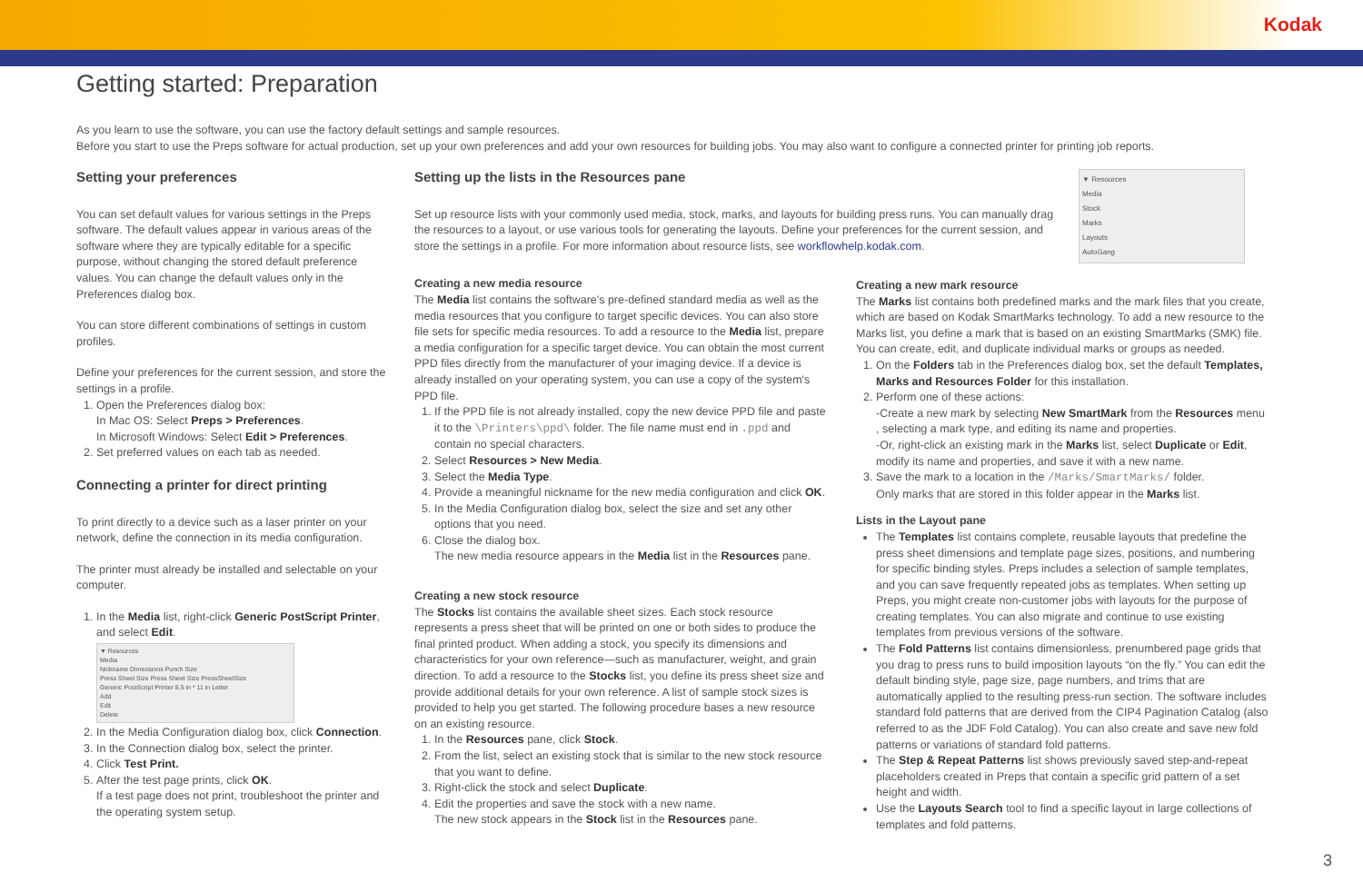Kodak
Getting started: Preparation
As you learn to use the software, you can use the factory default settings and sample resources.
Before you start to use the Preps software for actual production, set up your own preferences and add your own resources for building jobs. You may also want to configure a connected printer for printing job reports.
Setting your preferences
You can set default values for various settings in the Preps software. The default values appear in various areas of the software where they are typically editable for a specific purpose, without changing the stored default preference values. You can change the default values only in the Preferences dialog box.
You can store different combinations of settings in custom profiles.
Define your preferences for the current session, and store the settings in a profile.
1. Open the Preferences dialog box:
In Mac OS: Select Preps > Preferences.
In Microsoft Windows: Select Edit > Preferences.
2. Set preferred values on each tab as needed.
Connecting a printer for direct printing
To print directly to a device such as a laser printer on your network, define the connection in its media configuration.
The printer must already be installed and selectable on your computer.
1. In the Media list, right-click Generic PostScript Printer, and select Edit.
▼ Resources
Media
Nickname Dimensions Punch Size
Press Sheet Size Press Sheet Size PressSheetSize
Generic PostScript Printer 8.5 in * 11 in Letter
Add
Edit
Delete
2. In the Media Configuration dialog box, click Connection.
3. In the Connection dialog box, select the printer.
4. Click Test Print.
5. After the test page prints, click OK.
If a test page does not print, troubleshoot the printer and the operating system setup.
Setting up the lists in the Resources pane
Set up resource lists with your commonly used media, stock, marks, and layouts for building press runs. You can manually drag the resources to a layout, or use various tools for generating the layouts. Define your preferences for the current session, and store the settings in a profile. For more information about resource lists, see workflowhelp.kodak.com.
Creating a new media resource
The Media list contains the software's pre-defined standard media as well as the media resources that you configure to target specific devices. You can also store file sets for specific media resources. To add a resource to the Media list, prepare a media configuration for a specific target device. You can obtain the most current PPD files directly from the manufacturer of your imaging device. If a device is already installed on your operating system, you can use a copy of the system's PPD file.
1. If the PPD file is not already installed, copy the new device PPD file and paste it to the \Printers\ppd\ folder. The file name must end in .ppd and contain no special characters.
2. Select Resources > New Media.
3. Select the Media Type.
4. Provide a meaningful nickname for the new media configuration and click OK.
5. In the Media Configuration dialog box, select the size and set any other options that you need.
6. Close the dialog box.
The new media resource appears in the Media list in the Resources pane.
Creating a new stock resource
The Stocks list contains the available sheet sizes. Each stock resource represents a press sheet that will be printed on one or both sides to produce the final printed product. When adding a stock, you specify its dimensions and characteristics for your own reference—such as manufacturer, weight, and grain direction. To add a resource to the Stocks list, you define its press sheet size and provide additional details for your own reference. A list of sample stock sizes is provided to help you get started. The following procedure bases a new resource on an existing resource.
1. In the Resources pane, click Stock.
2. From the list, select an existing stock that is similar to the new stock resource that you want to define.
3. Right-click the stock and select Duplicate.
4. Edit the properties and save the stock with a new name.
The new stock appears in the Stock list in the Resources pane.
▼ Resources
Media
Stock
Marks
Layouts
AutoGang
Creating a new mark resource
The Marks list contains both predefined marks and the mark files that you create, which are based on Kodak SmartMarks technology. To add a new resource to the Marks list, you define a mark that is based on an existing SmartMarks (SMK) file. You can create, edit, and duplicate individual marks or groups as needed.
1. On the Folders tab in the Preferences dialog box, set the default Templates, Marks and Resources Folder for this installation.
2. Perform one of these actions:
-Create a new mark by selecting New SmartMark from the Resources menu , selecting a mark type, and editing its name and properties.
-Or, right-click an existing mark in the Marks list, select Duplicate or Edit, modify its name and properties, and save it with a new name.
3. Save the mark to a location in the /Marks/SmartMarks/ folder.
Only marks that are stored in this folder appear in the Marks list.
Lists in the Layout pane
The Templates list contains complete, reusable layouts that predefine the press sheet dimensions and template page sizes, positions, and numbering for specific binding styles. Preps includes a selection of sample templates, and you can save frequently repeated jobs as templates. When setting up Preps, you might create non-customer jobs with layouts for the purpose of creating templates. You can also migrate and continue to use existing templates from previous versions of the software.
The Fold Patterns list contains dimensionless, prenumbered page grids that you drag to press runs to build imposition layouts “on the fly.” You can edit the default binding style, page size, page numbers, and trims that are automatically applied to the resulting press-run section. The software includes standard fold patterns that are derived from the CIP4 Pagination Catalog (also referred to as the JDF Fold Catalog). You can also create and save new fold patterns or variations of standard fold patterns.
The Step & Repeat Patterns list shows previously saved step-and-repeat placeholders created in Preps that contain a specific grid pattern of a set height and width.
Use the Layouts Search tool to find a specific layout in large collections of templates and fold patterns.
3